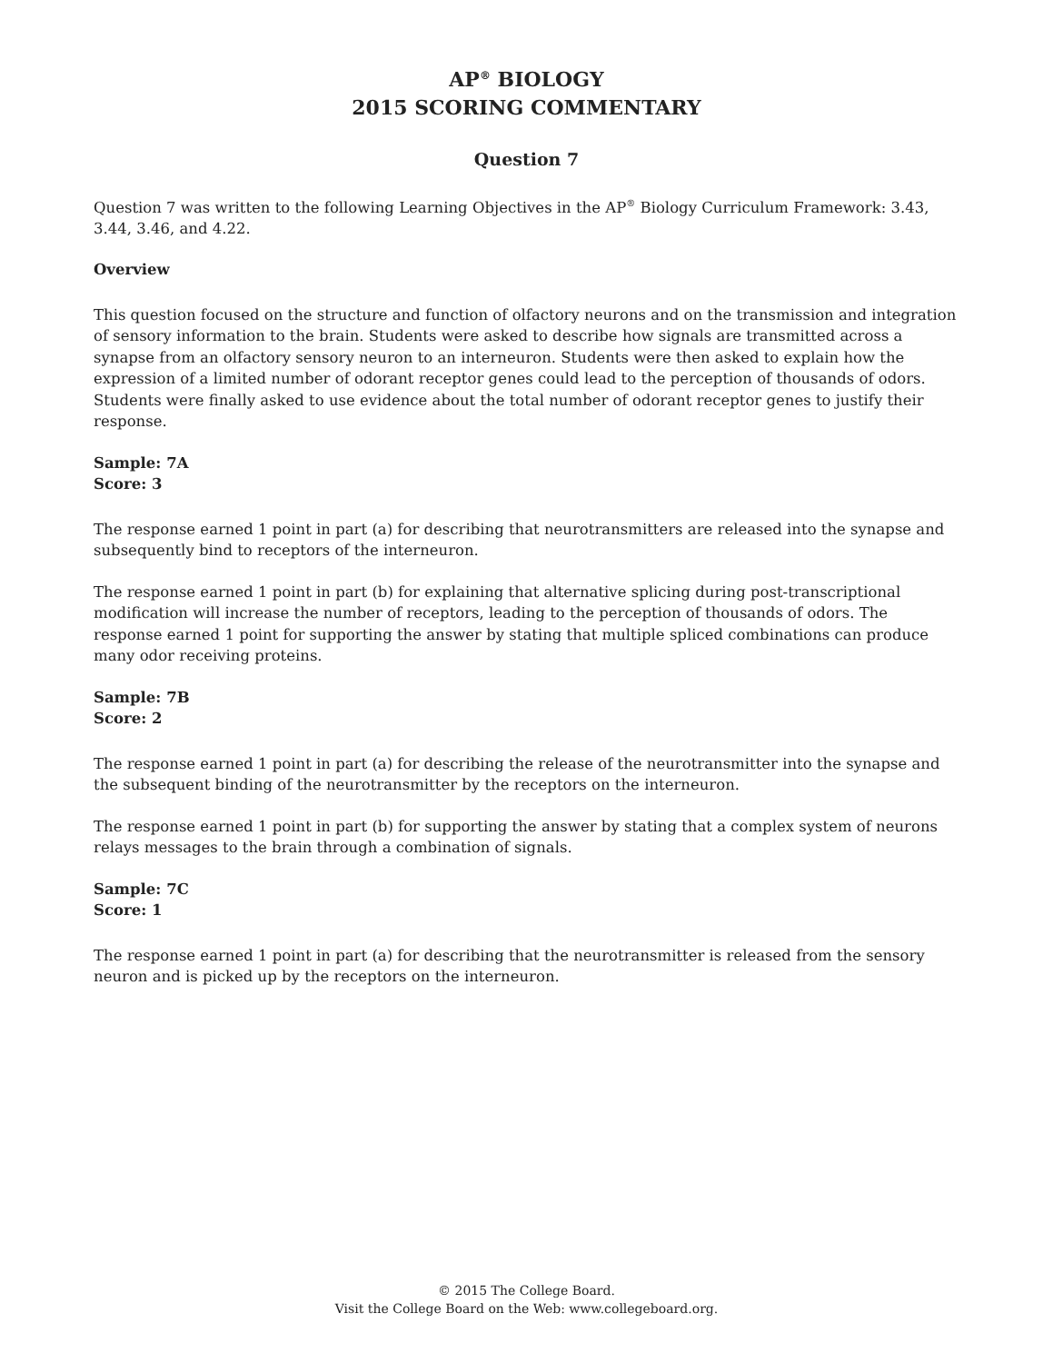AP<sup>®</sup> BIOLOGY
2015 SCORING COMMENTARY
Question 7
Question 7 was written to the following Learning Objectives in the AP<sup>®</sup> Biology Curriculum Framework: 3.43, 3.44, 3.46, and 4.22.
Overview
This question focused on the structure and function of olfactory neurons and on the transmission and integration of sensory information to the brain. Students were asked to describe how signals are transmitted across a synapse from an olfactory sensory neuron to an interneuron. Students were then asked to explain how the expression of a limited number of odorant receptor genes could lead to the perception of thousands of odors. Students were finally asked to use evidence about the total number of odorant receptor genes to justify their response.
Sample: 7A
Score: 3
The response earned 1 point in part (a) for describing that neurotransmitters are released into the synapse and subsequently bind to receptors of the interneuron.
The response earned 1 point in part (b) for explaining that alternative splicing during post-transcriptional modification will increase the number of receptors, leading to the perception of thousands of odors. The response earned 1 point for supporting the answer by stating that multiple spliced combinations can produce many odor receiving proteins.
Sample: 7B
Score: 2
The response earned 1 point in part (a) for describing the release of the neurotransmitter into the synapse and the subsequent binding of the neurotransmitter by the receptors on the interneuron.
The response earned 1 point in part (b) for supporting the answer by stating that a complex system of neurons relays messages to the brain through a combination of signals.
Sample: 7C
Score: 1
The response earned 1 point in part (a) for describing that the neurotransmitter is released from the sensory neuron and is picked up by the receptors on the interneuron.
© 2015 The College Board.
Visit the College Board on the Web: www.collegeboard.org.